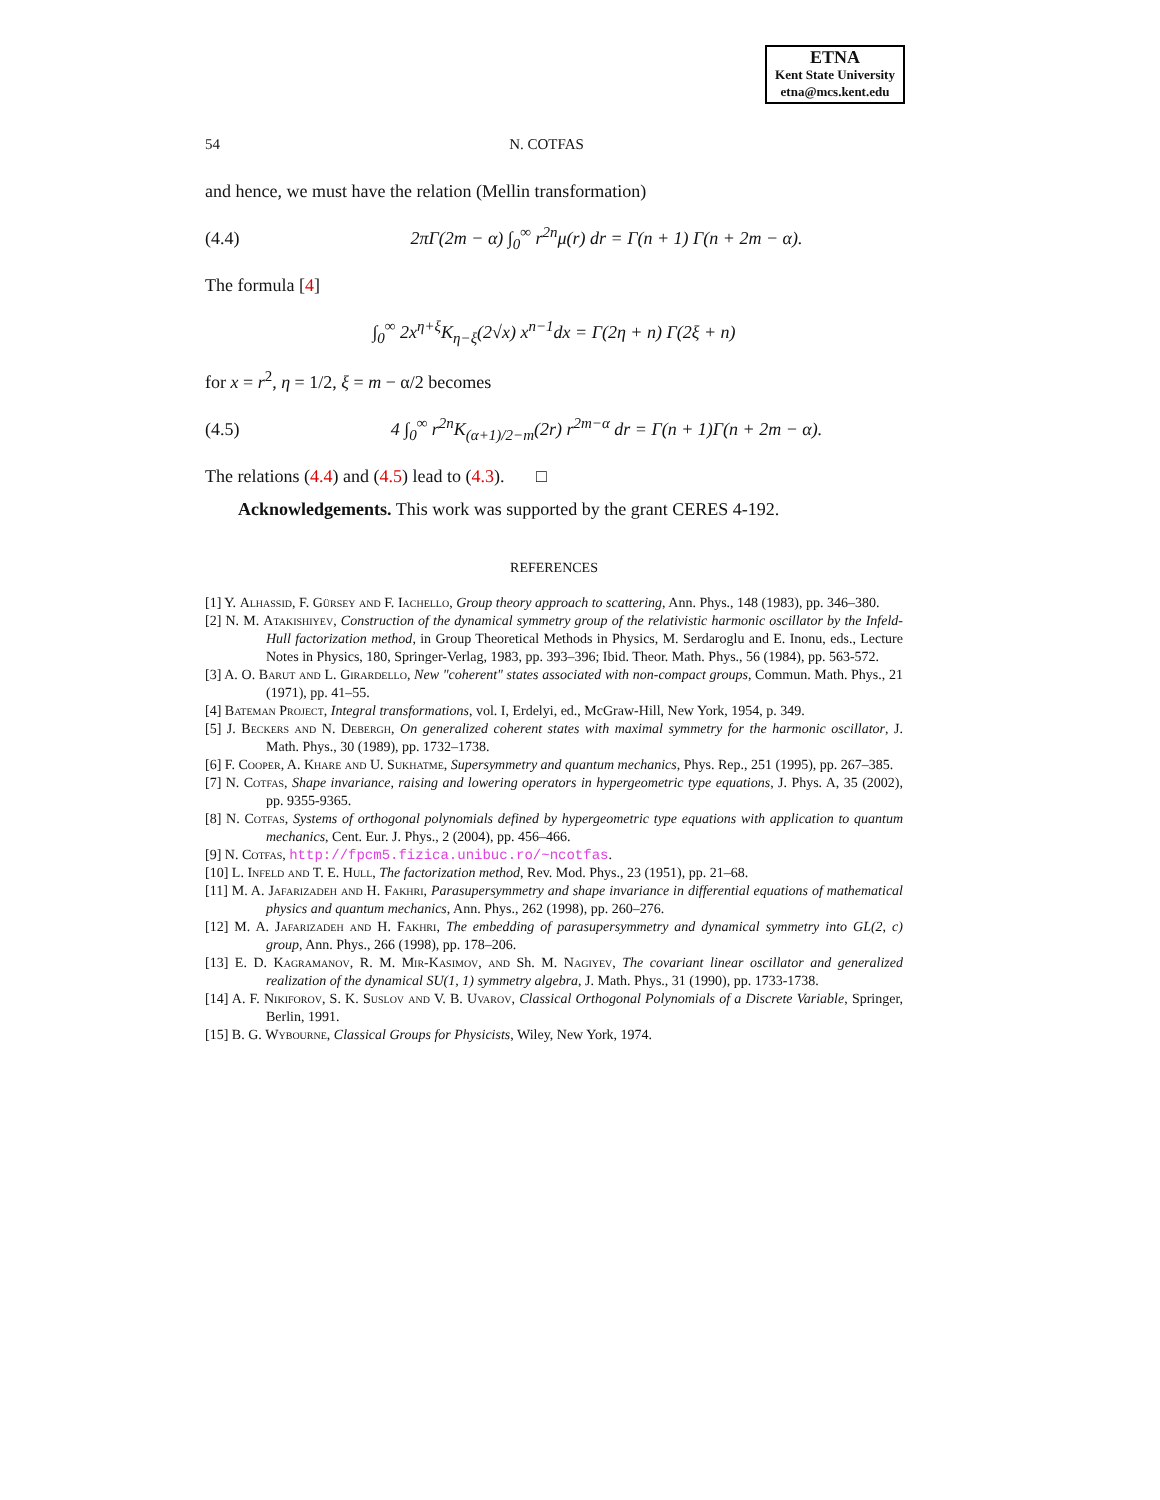ETNA
Kent State University
etna@mcs.kent.edu
54 N. COTFAS
and hence, we must have the relation (Mellin transformation)
(4.4) 2πΓ(2m − α) ∫<sub>0</sub><sup>∞</sup> r<sup>2n</sup>μ(r) dr = Γ(n + 1) Γ(n + 2m − α).
The formula [4]
∫<sub>0</sub><sup>∞</sup> 2x<sup>η+ξ</sup>K<sub>η−ξ</sub>(2√x) x<sup>n−1</sup>dx = Γ(2η + n) Γ(2ξ + n)
for x = r<sup>2</sup>, η = 1/2, ξ = m − α/2 becomes
(4.5) 4 ∫<sub>0</sub><sup>∞</sup> r<sup>2n</sup>K<sub>(α+1)/2−m</sub>(2r) r<sup>2m−α</sup> dr = Γ(n + 1)Γ(n + 2m − α).
The relations (4.4) and (4.5) lead to (4.3). □
Acknowledgements. This work was supported by the grant CERES 4-192.
REFERENCES
[1] Y. Alhassid, F. Gürsey and F. Iachello, Group theory approach to scattering, Ann. Phys., 148 (1983), pp. 346–380.
[2] N. M. Atakishiyev, Construction of the dynamical symmetry group of the relativistic harmonic oscillator by the Infeld-Hull factorization method, in Group Theoretical Methods in Physics, M. Serdaroglu and E. Inonu, eds., Lecture Notes in Physics, 180, Springer-Verlag, 1983, pp. 393–396; Ibid. Theor. Math. Phys., 56 (1984), pp. 563-572.
[3] A. O. Barut and L. Girardello, New "coherent" states associated with non-compact groups, Commun. Math. Phys., 21 (1971), pp. 41–55.
[4] Bateman Project, Integral transformations, vol. I, Erdelyi, ed., McGraw-Hill, New York, 1954, p. 349.
[5] J. Beckers and N. Debergh, On generalized coherent states with maximal symmetry for the harmonic oscillator, J. Math. Phys., 30 (1989), pp. 1732–1738.
[6] F. Cooper, A. Khare and U. Sukhatme, Supersymmetry and quantum mechanics, Phys. Rep., 251 (1995), pp. 267–385.
[7] N. Cotfas, Shape invariance, raising and lowering operators in hypergeometric type equations, J. Phys. A, 35 (2002), pp. 9355-9365.
[8] N. Cotfas, Systems of orthogonal polynomials defined by hypergeometric type equations with application to quantum mechanics, Cent. Eur. J. Phys., 2 (2004), pp. 456–466.
[9] N. Cotfas, http://fpcm5.fizica.unibuc.ro/~ncotfas.
[10] L. Infeld and T. E. Hull, The factorization method, Rev. Mod. Phys., 23 (1951), pp. 21–68.
[11] M. A. Jafarizadeh and H. Fakhri, Parasupersymmetry and shape invariance in differential equations of mathematical physics and quantum mechanics, Ann. Phys., 262 (1998), pp. 260–276.
[12] M. A. Jafarizadeh and H. Fakhri, The embedding of parasupersymmetry and dynamical symmetry into GL(2, c) group, Ann. Phys., 266 (1998), pp. 178–206.
[13] E. D. Kagramanov, R. M. Mir-Kasimov, and Sh. M. Nagiyev, The covariant linear oscillator and generalized realization of the dynamical SU(1, 1) symmetry algebra, J. Math. Phys., 31 (1990), pp. 1733-1738.
[14] A. F. Nikiforov, S. K. Suslov and V. B. Uvarov, Classical Orthogonal Polynomials of a Discrete Variable, Springer, Berlin, 1991.
[15] B. G. Wybourne, Classical Groups for Physicists, Wiley, New York, 1974.